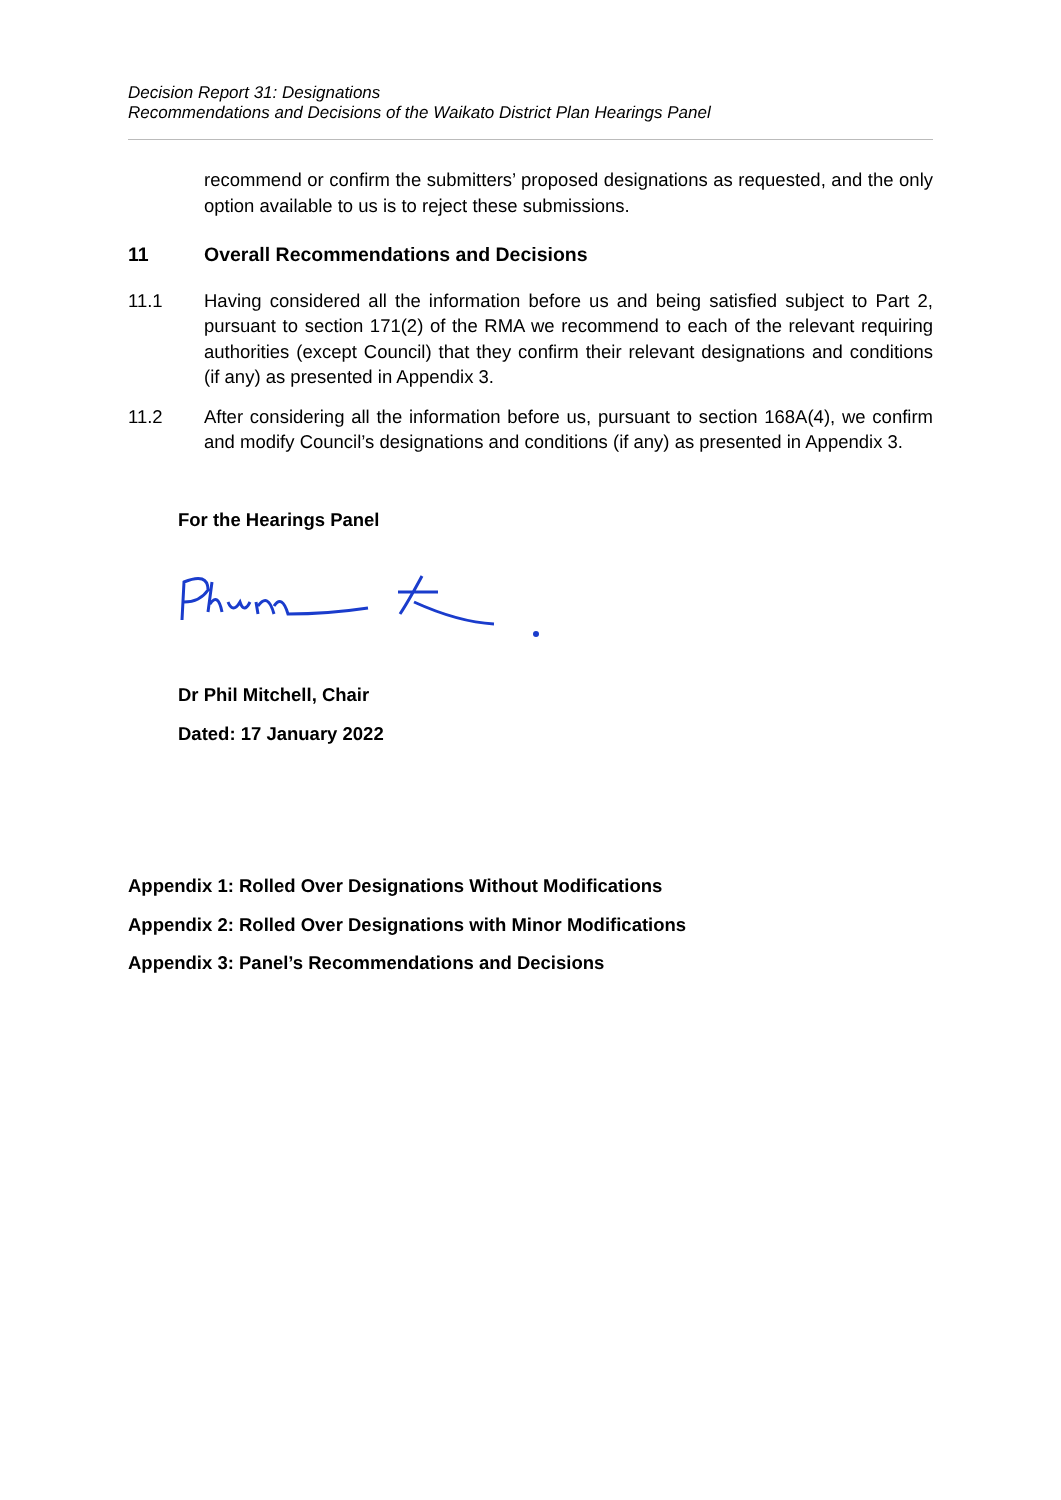Decision Report 31: Designations
Recommendations and Decisions of the Waikato District Plan Hearings Panel
recommend or confirm the submitters’ proposed designations as requested, and the only option available to us is to reject these submissions.
11 Overall Recommendations and Decisions
11.1 Having considered all the information before us and being satisfied subject to Part 2, pursuant to section 171(2) of the RMA we recommend to each of the relevant requiring authorities (except Council) that they confirm their relevant designations and conditions (if any) as presented in Appendix 3.
11.2 After considering all the information before us, pursuant to section 168A(4), we confirm and modify Council’s designations and conditions (if any) as presented in Appendix 3.
For the Hearings Panel
Dr Phil Mitchell, Chair
Dated: 17 January 2022
Appendix 1: Rolled Over Designations Without Modifications
Appendix 2: Rolled Over Designations with Minor Modifications
Appendix 3: Panel’s Recommendations and Decisions